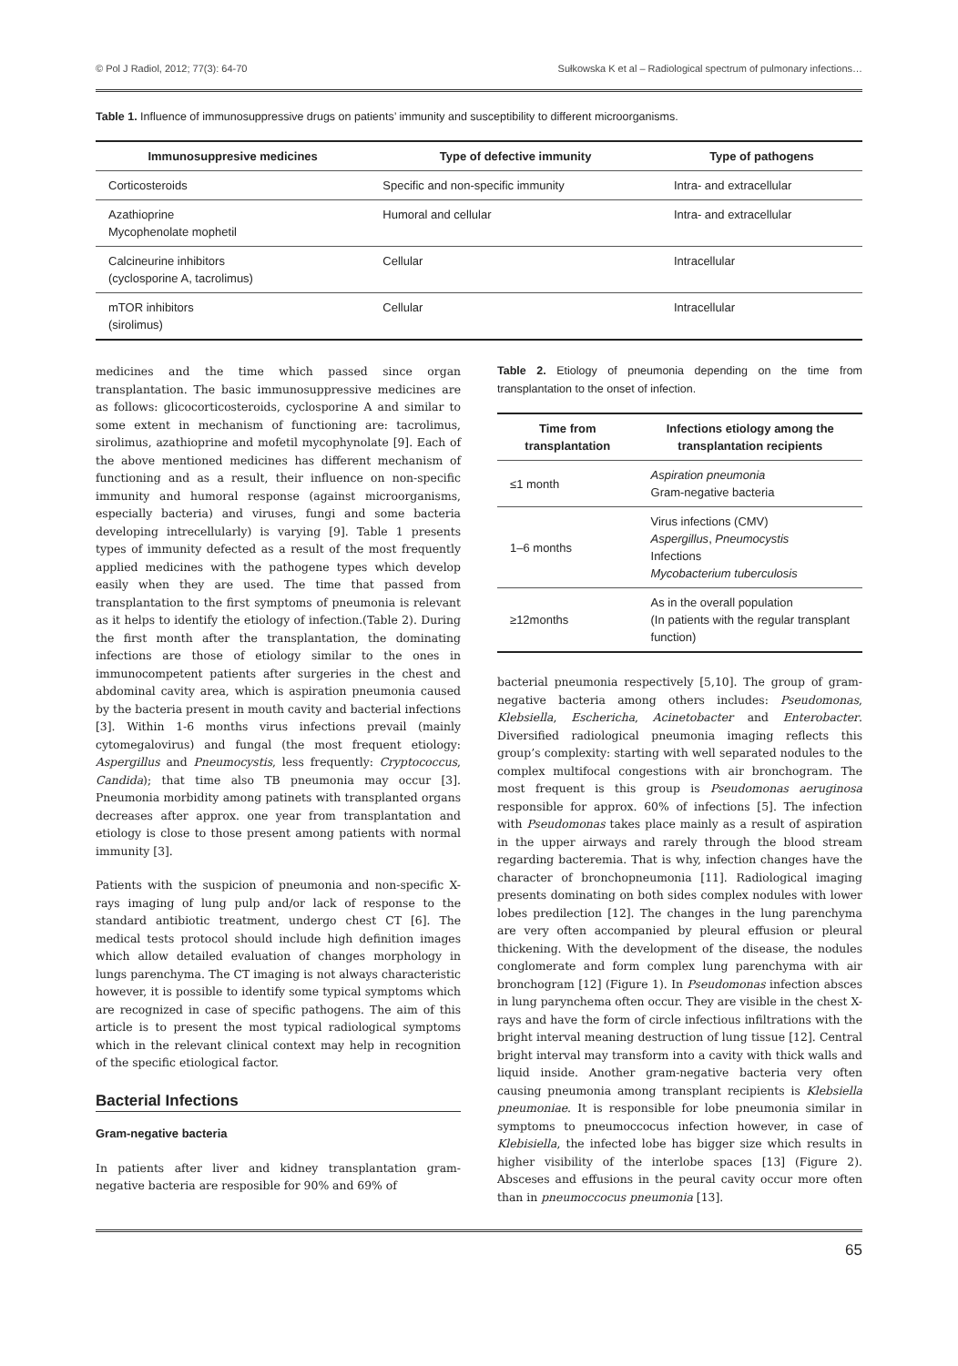© Pol J Radiol, 2012; 77(3): 64-70 Sułkowska K et al – Radiological spectrum of pulmonary infections…
Table 1. Influence of immunosuppressive drugs on patients’ immunity and susceptibility to different microorganisms.
| Immunosuppresive medicines | Type of defective immunity | Type of pathogens |
| --- | --- | --- |
| Corticosteroids | Specific and non-specific immunity | Intra- and extracellular |
| Azathioprine Mycophenolate mophetil | Humoral and cellular | Intra- and extracellular |
| Calcineurine inhibitors (cyclosporine A, tacrolimus) | Cellular | Intracellular |
| mTOR inhibitors (sirolimus) | Cellular | Intracellular |
medicines and the time which passed since organ transplantation. The basic immunosuppressive medicines are as follows: glicocorticosteroids, cyclosporine A and similar to some extent in mechanism of functioning are: tacrolimus, sirolimus, azathioprine and mofetil mycophynolate [9]. Each of the above mentioned medicines has different mechanism of functioning and as a result, their influence on non-specific immunity and humoral response (against microorganisms, especially bacteria) and viruses, fungi and some bacteria developing intrecellularly) is varying [9]. Table 1 presents types of immunity defected as a result of the most frequently applied medicines with the pathogene types which develop easily when they are used. The time that passed from transplantation to the first symptoms of pneumonia is relevant as it helps to identify the etiology of infection.(Table 2). During the first month after the transplantation, the dominating infections are those of etiology similar to the ones in immunocompetent patients after surgeries in the chest and abdominal cavity area, which is aspiration pneumonia caused by the bacteria present in mouth cavity and bacterial infections [3]. Within 1-6 months virus infections prevail (mainly cytomegalovirus) and fungal (the most frequent etiology: Aspergillus and Pneumocystis, less frequently: Cryptococcus, Candida); that time also TB pneumonia may occur [3]. Pneumonia morbidity among patinets with transplanted organs decreases after approx. one year from transplantation and etiology is close to those present among patients with normal immunity [3].
Patients with the suspicion of pneumonia and non-specific X-rays imaging of lung pulp and/or lack of response to the standard antibiotic treatment, undergo chest CT [6]. The medical tests protocol should include high definition images which allow detailed evaluation of changes morphology in lungs parenchyma. The CT imaging is not always characteristic however, it is possible to identify some typical symptoms which are recognized in case of specific pathogens. The aim of this article is to present the most typical radiological symptoms which in the relevant clinical context may help in recognition of the specific etiological factor.
Bacterial Infections
Gram-negative bacteria
In patients after liver and kidney transplantation gram-negative bacteria are resposible for 90% and 69% of
Table 2. Etiology of pneumonia depending on the time from transplantation to the onset of infection.
| Time from transplantation | Infections etiology among the transplantation recipients |
| --- | --- |
| ≤1 month | Aspiration pneumonia Gram-negative bacteria |
| 1–6 months | Virus infections (CMV) Aspergillus , Pneumocystis Infections Mycobacterium tuberculosis |
| ≥12months | As in the overall population (In patients with the regular transplant function) |
bacterial pneumonia respectively [5,10]. The group of gram-negative bacteria among others includes: Pseudomonas, Klebsiella, Eschericha, Acinetobacter and Enterobacter. Diversified radiological pneumonia imaging reflects this group’s complexity: starting with well separated nodules to the complex multifocal congestions with air bronchogram. The most frequent is this group is Pseudomonas aeruginosa responsible for approx. 60% of infections [5]. The infection with Pseudomonas takes place mainly as a result of aspiration in the upper airways and rarely through the blood stream regarding bacteremia. That is why, infection changes have the character of bronchopneumonia [11]. Radiological imaging presents dominating on both sides complex nodules with lower lobes predilection [12]. The changes in the lung parenchyma are very often accompanied by pleural effusion or pleural thickening. With the development of the disease, the nodules conglomerate and form complex lung parenchyma with air bronchogram [12] (Figure 1). In Pseudomonas infection absces in lung parynchema often occur. They are visible in the chest X-rays and have the form of circle infectious infiltrations with the bright interval meaning destruction of lung tissue [12]. Central bright interval may transform into a cavity with thick walls and liquid inside. Another gram-negative bacteria very often causing pneumonia among transplant recipients is Klebsiella pneumoniae. It is responsible for lobe pneumonia similar in symptoms to pneumoccocus infection however, in case of Klebisiella, the infected lobe has bigger size which results in higher visibility of the interlobe spaces [13] (Figure 2). Absceses and effusions in the peural cavity occur more often than in pneumoccocus pneumonia [13].
65